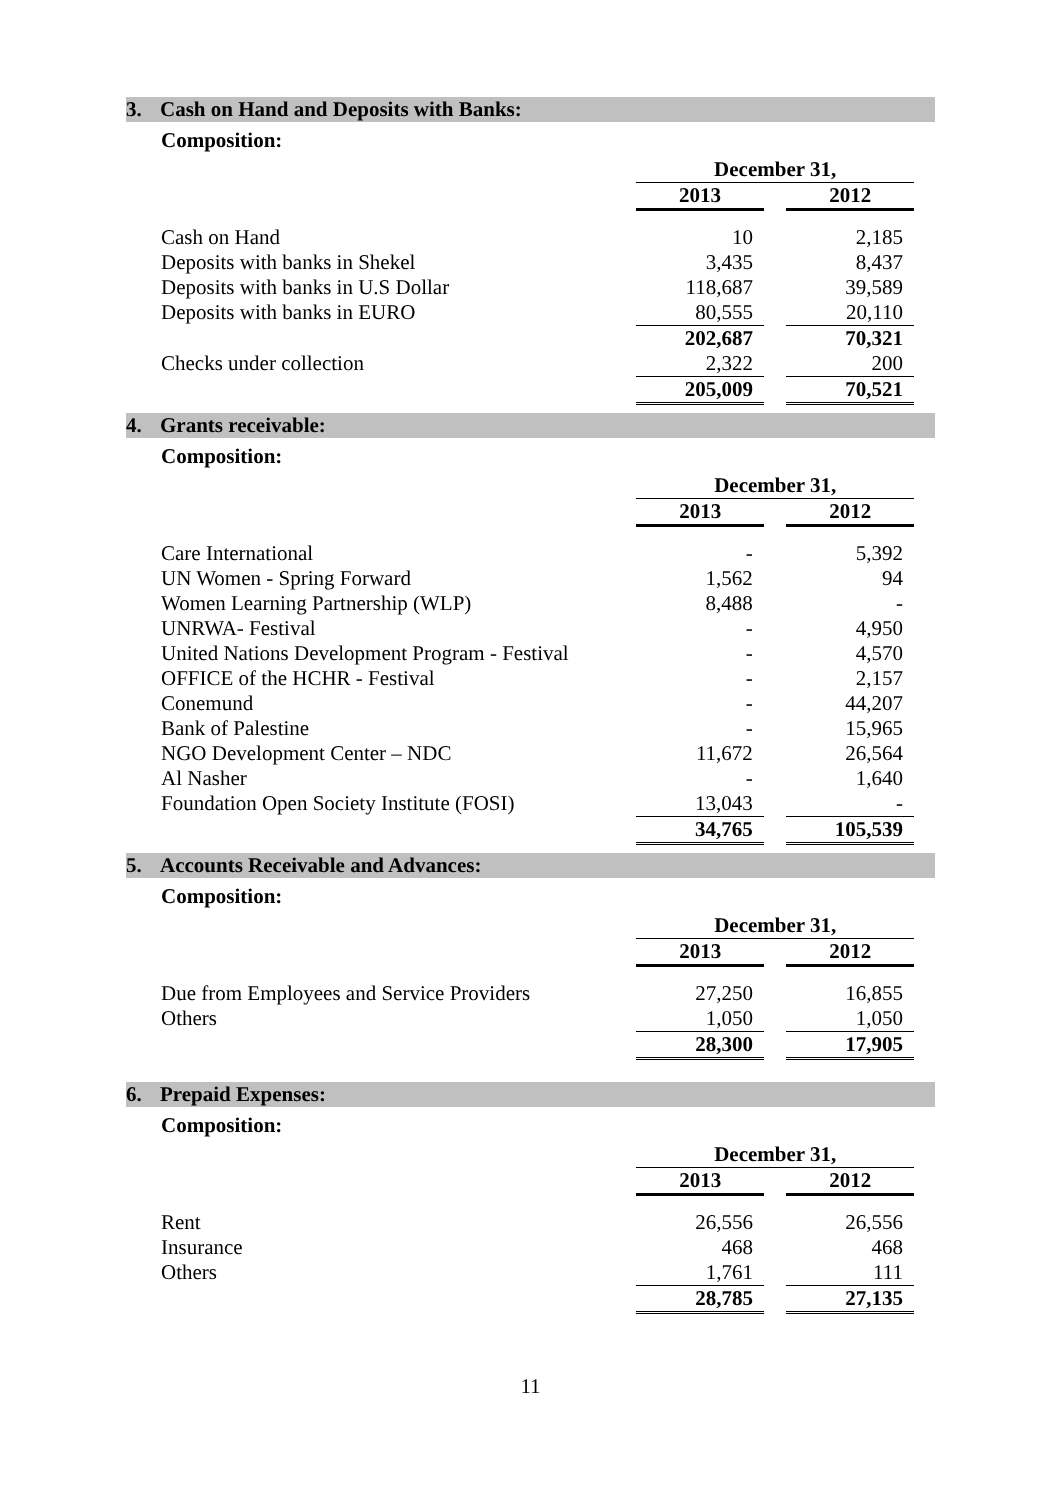3. Cash on Hand and Deposits with Banks:
Composition:
| | December 31, | | |
| | 2013 | | 2012 |
| Cash on Hand | 10 | | 2,185 |
| Deposits with banks in Shekel | 3,435 | | 8,437 |
| Deposits with banks in U.S Dollar | 118,687 | | 39,589 |
| Deposits with banks in EURO | 80,555 | | 20,110 |
| | 202,687 | | 70,321 |
| Checks under collection | 2,322 | | 200 |
| | 205,009 | | 70,521 |
4. Grants receivable:
Composition:
| | December 31, | | |
| | 2013 | | 2012 |
| Care International | - | | 5,392 |
| UN Women - Spring Forward | 1,562 | | 94 |
| Women Learning Partnership (WLP) | 8,488 | | - |
| UNRWA- Festival | - | | 4,950 |
| United Nations Development Program - Festival | - | | 4,570 |
| OFFICE of the HCHR - Festival | - | | 2,157 |
| Conemund | - | | 44,207 |
| Bank of Palestine | - | | 15,965 |
| NGO Development Center – NDC | 11,672 | | 26,564 |
| Al Nasher | - | | 1,640 |
| Foundation Open Society Institute (FOSI) | 13,043 | | - |
| | 34,765 | | 105,539 |
5. Accounts Receivable and Advances:
Composition:
| | December 31, | | |
| | 2013 | | 2012 |
| Due from Employees and Service Providers | 27,250 | | 16,855 |
| Others | 1,050 | | 1,050 |
| | 28,300 | | 17,905 |
6. Prepaid Expenses:
Composition:
| | December 31, | | |
| | 2013 | | 2012 |
| Rent | 26,556 | | 26,556 |
| Insurance | 468 | | 468 |
| Others | 1,761 | | 111 |
| | 28,785 | | 27,135 |
11